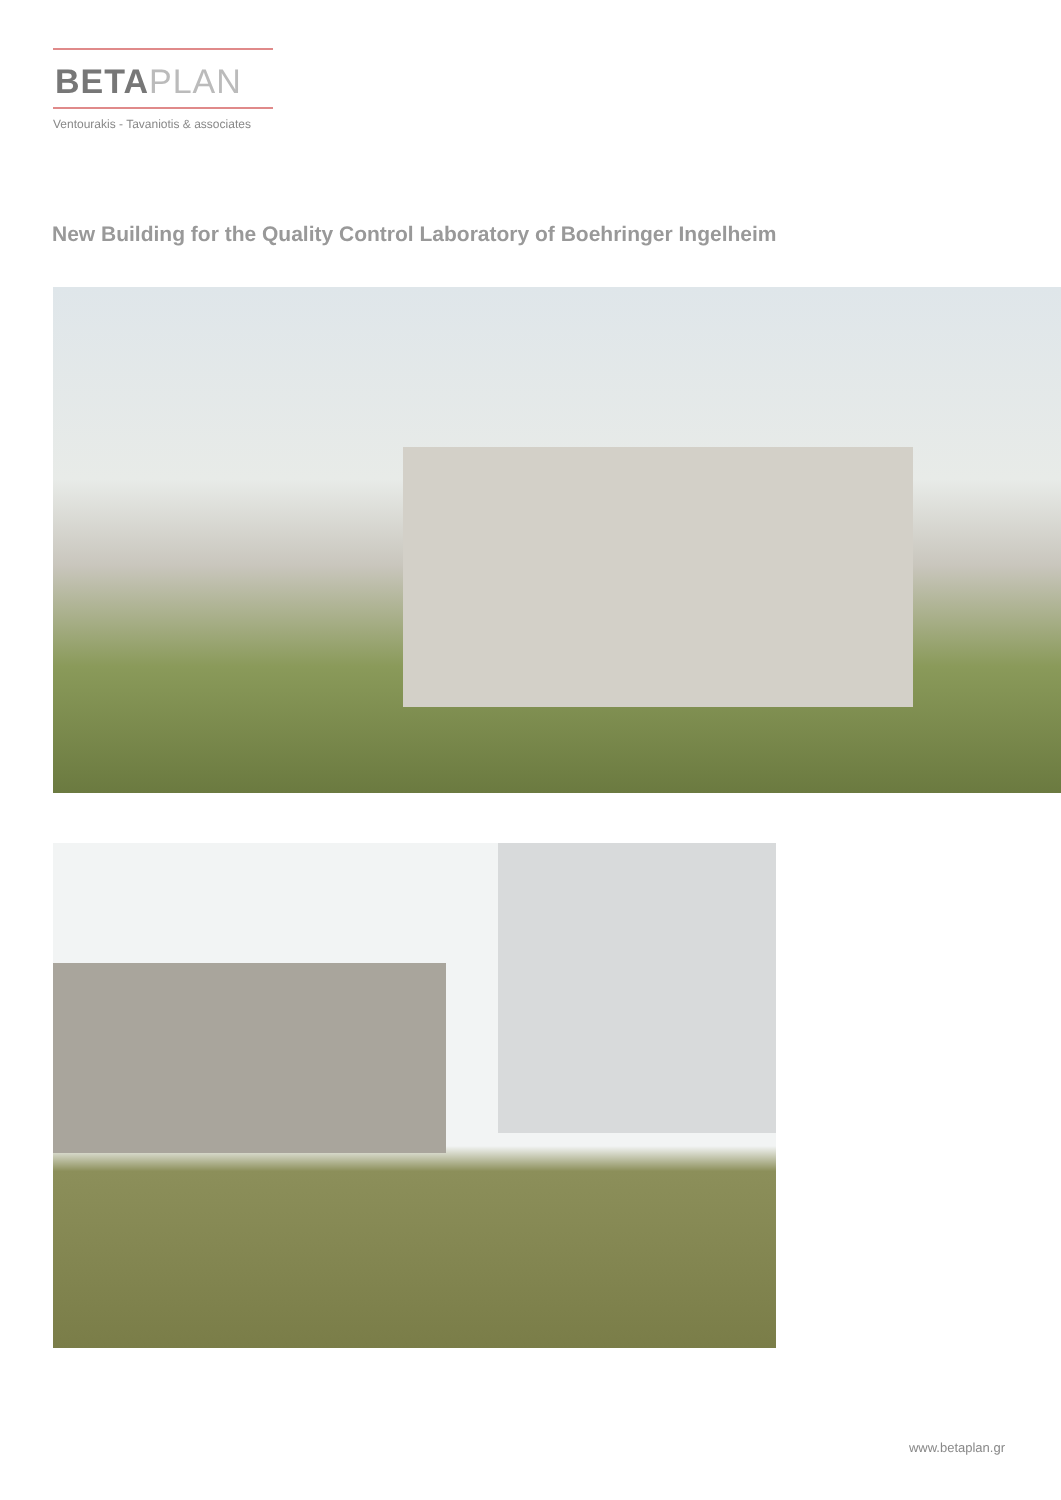BETAPLAN
Ventourakis - Tavaniotis & associates
New Building for the Quality Control Laboratory of Boehringer Ingelheim
www.betaplan.gr